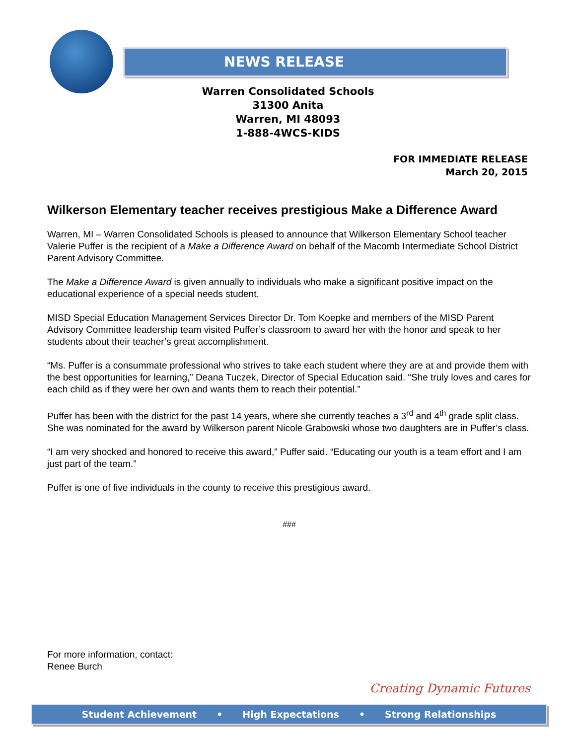NEWS RELEASE
Warren Consolidated Schools
31300 Anita
Warren, MI 48093
1-888-4WCS-KIDS
FOR IMMEDIATE RELEASE
March 20, 2015
Wilkerson Elementary teacher receives prestigious Make a Difference Award
Warren, MI – Warren Consolidated Schools is pleased to announce that Wilkerson Elementary School teacher Valerie Puffer is the recipient of a Make a Difference Award on behalf of the Macomb Intermediate School District Parent Advisory Committee.
The Make a Difference Award is given annually to individuals who make a significant positive impact on the educational experience of a special needs student.
MISD Special Education Management Services Director Dr. Tom Koepke and members of the MISD Parent Advisory Committee leadership team visited Puffer’s classroom to award her with the honor and speak to her students about their teacher’s great accomplishment.
“Ms. Puffer is a consummate professional who strives to take each student where they are at and provide them with the best opportunities for learning,” Deana Tuczek, Director of Special Education said. “She truly loves and cares for each child as if they were her own and wants them to reach their potential.”
Puffer has been with the district for the past 14 years, where she currently teaches a 3<sup>rd</sup> and 4<sup>th</sup> grade split class. She was nominated for the award by Wilkerson parent Nicole Grabowski whose two daughters are in Puffer’s class.
“I am very shocked and honored to receive this award,” Puffer said. “Educating our youth is a team effort and I am just part of the team.”
Puffer is one of five individuals in the county to receive this prestigious award.
###
For more information, contact:
Renee Burch
Creating Dynamic Futures
Student Achievement • High Expectations • Strong Relationships